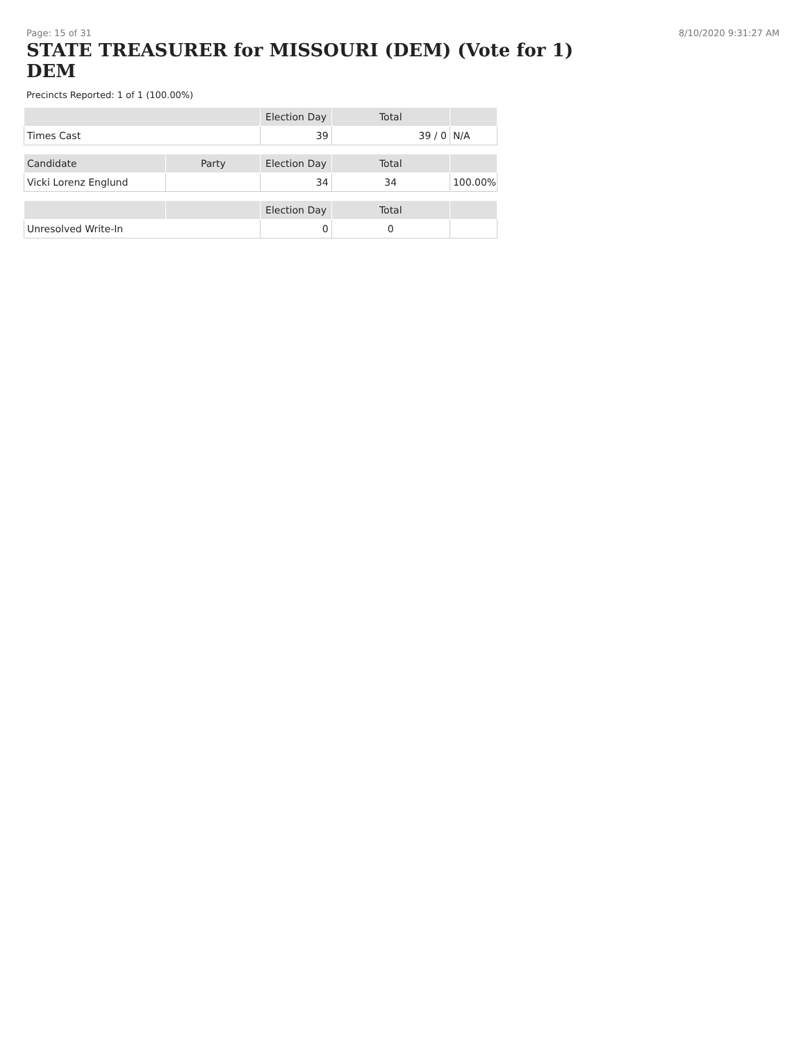Page: 15 of 31 8/10/2020 9:31:27 AM
STATE TREASURER for MISSOURI (DEM) (Vote for 1)
DEM
Precincts Reported: 1 of 1 (100.00%)
| | | Election Day | Total | |
| --- | --- | --- | --- | --- |
| Times Cast | | 39 | 39 / 0 | N/A |
| Candidate | Party | Election Day | Total | |
| Vicki Lorenz Englund | | 34 | 34 | 100.00% |
| | | Election Day | Total | |
| Unresolved Write-In | | 0 | 0 | |